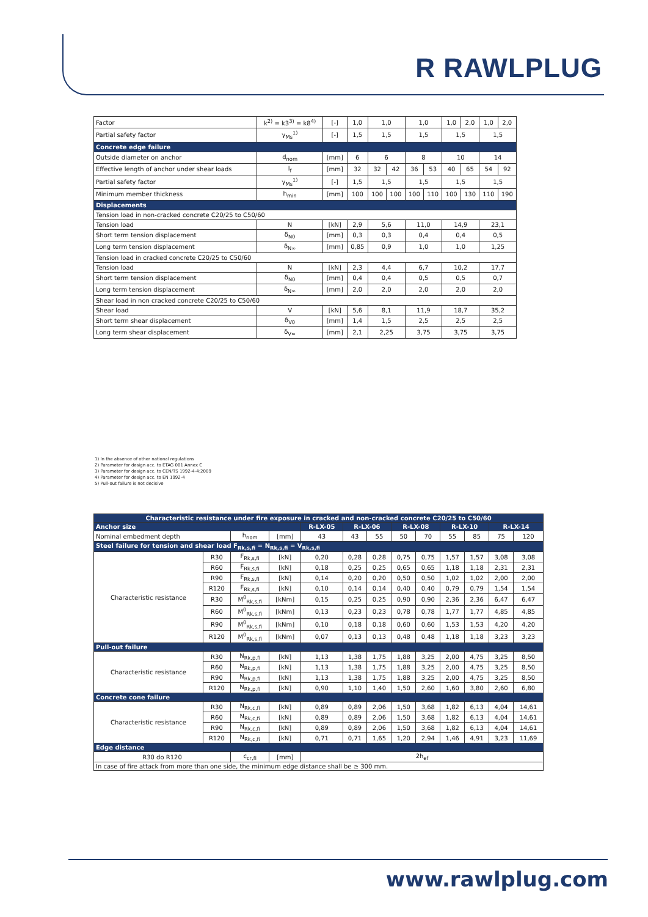R RAWLPLUG
| Factor | k<sup>2)</sup> = k3<sup>3)</sup> = k8<sup>4)</sup> | [-] | 1,0 | 1,0 | | 1,0 | | 1,0 | 2,0 | 1,0 | 2,0 |
| Partial safety factor | γ<sub>Ms</sub><sup>1)</sup> | [-] | 1,5 | 1,5 | | 1,5 | | 1,5 | | 1,5 | |
| Concrete edge failure | | | | | | | | | | | |
| Outside diameter on anchor | d<sub>nom</sub> | [mm] | 6 | 6 | | 8 | | 10 | | 14 | |
| Effective length of anchor under shear loads | l<sub>f</sub> | [mm] | 32 | 32 | 42 | 36 | 53 | 40 | 65 | 54 | 92 |
| Partial safety factor | γ<sub>Ms</sub><sup>1)</sup> | [-] | 1,5 | 1,5 | | 1,5 | | 1,5 | | 1,5 | |
| Minimum member thickness | h<sub>min</sub> | [mm] | 100 | 100 | 100 | 100 | 110 | 100 | 130 | 110 | 190 |
| Displacements | | | | | | | | | | | |
| Tension load in non-cracked concrete C20/25 to C50/60 | | | | | | | | | | | |
| Tension load | N | [kN] | 2,9 | 5,6 | | 11,0 | | 14,9 | | 23,1 | |
| Short term tension displacement | δ<sub>N0</sub> | [mm] | 0,3 | 0,3 | | 0,4 | | 0,4 | | 0,5 | |
| Long term tension displacement | δ<sub>N∞</sub> | [mm] | 0,85 | 0,9 | | 1,0 | | 1,0 | | 1,25 | |
| Tension load in cracked concrete C20/25 to C50/60 | | | | | | | | | | | |
| Tension load | N | [kN] | 2,3 | 4,4 | | 6,7 | | 10,2 | | 17,7 | |
| Short term tension displacement | δ<sub>N0</sub> | [mm] | 0,4 | 0,4 | | 0,5 | | 0,5 | | 0,7 | |
| Long term tension displacement | δ<sub>N∞</sub> | [mm] | 2,0 | 2,0 | | 2,0 | | 2,0 | | 2,0 | |
| Shear load in non cracked concrete C20/25 to C50/60 | | | | | | | | | | | |
| Shear load | V | [kN] | 5,6 | 8,1 | | 11,9 | | 18,7 | | 35,2 | |
| Short term shear displacement | δ<sub>V0</sub> | [mm] | 1,4 | 1,5 | | 2,5 | | 2,5 | | 2,5 | |
| Long term shear displacement | δ<sub>V∞</sub> | [mm] | 2,1 | 2,25 | | 3,75 | | 3,75 | | 3,75 | |
1) In the absence of other national regulations
2) Parameter for design acc. to ETAG 001 Annex C
3) Parameter for design acc. to CEN/TS 1992-4-4:2009
4) Parameter for design acc. to EN 1992-4
5) Pull-out failure is not decisive
| Characteristic resistance under fire exposure in cracked and non-cracked concrete C20/25 to C50/60 | | | | | | | | | | | | |
| Anchor size | | | | R-LX-05 | R-LX-06 | | R-LX-08 | | R-LX-10 | | R-LX-14 | |
| Nominal embedment depth | | h<sub>nom</sub> | [mm] | 43 | 43 | 55 | 50 | 70 | 55 | 85 | 75 | 120 |
| Steel failure for tension and shear load F<sub>Rk,s,fi</sub> = N<sub>Rk,s,fi</sub> = V<sub>Rk,s,fi</sub> | | | | | | | | | | | | |
| Characteristic resistance | R30 | F<sub>Rk,s,fi</sub> | [kN] | 0,20 | 0,28 | 0,28 | 0,75 | 0,75 | 1,57 | 1,57 | 3,08 | 3,08 |
| | R60 | F<sub>Rk,s,fi</sub> | [kN] | 0,18 | 0,25 | 0,25 | 0,65 | 0,65 | 1,18 | 1,18 | 2,31 | 2,31 |
| | R90 | F<sub>Rk,s,fi</sub> | [kN] | 0,14 | 0,20 | 0,20 | 0,50 | 0,50 | 1,02 | 1,02 | 2,00 | 2,00 |
| | R120 | F<sub>Rk,s,fi</sub> | [kN] | 0,10 | 0,14 | 0,14 | 0,40 | 0,40 | 0,79 | 0,79 | 1,54 | 1,54 |
| | R30 | M<sup>0</sup><sub>Rk,s,fi</sub> | [kNm] | 0,15 | 0,25 | 0,25 | 0,90 | 0,90 | 2,36 | 2,36 | 6,47 | 6,47 |
| | R60 | M<sup>0</sup><sub>Rk,s,fi</sub> | [kNm] | 0,13 | 0,23 | 0,23 | 0,78 | 0,78 | 1,77 | 1,77 | 4,85 | 4,85 |
| | R90 | M<sup>0</sup><sub>Rk,s,fi</sub> | [kNm] | 0,10 | 0,18 | 0,18 | 0,60 | 0,60 | 1,53 | 1,53 | 4,20 | 4,20 |
| | R120 | M<sup>0</sup><sub>Rk,s,fi</sub> | [kNm] | 0,07 | 0,13 | 0,13 | 0,48 | 0,48 | 1,18 | 1,18 | 3,23 | 3,23 |
| Pull-out failure | | | | | | | | | | | | |
| Characteristic resistance | R30 | N<sub>Rk,p,fi</sub> | [kN] | 1,13 | 1,38 | 1,75 | 1,88 | 3,25 | 2,00 | 4,75 | 3,25 | 8,50 |
| | R60 | N<sub>Rk,p,fi</sub> | [kN] | 1,13 | 1,38 | 1,75 | 1,88 | 3,25 | 2,00 | 4,75 | 3,25 | 8,50 |
| | R90 | N<sub>Rk,p,fi</sub> | [kN] | 1,13 | 1,38 | 1,75 | 1,88 | 3,25 | 2,00 | 4,75 | 3,25 | 8,50 |
| | R120 | N<sub>Rk,p,fi</sub> | [kN] | 0,90 | 1,10 | 1,40 | 1,50 | 2,60 | 1,60 | 3,80 | 2,60 | 6,80 |
| Concrete cone failure | | | | | | | | | | | | |
| Characteristic resistance | R30 | N<sub>Rk,c,fi</sub> | [kN] | 0,89 | 0,89 | 2,06 | 1,50 | 3,68 | 1,82 | 6,13 | 4,04 | 14,61 |
| | R60 | N<sub>Rk,c,fi</sub> | [kN] | 0,89 | 0,89 | 2,06 | 1,50 | 3,68 | 1,82 | 6,13 | 4,04 | 14,61 |
| | R90 | N<sub>Rk,c,fi</sub> | [kN] | 0,89 | 0,89 | 2,06 | 1,50 | 3,68 | 1,82 | 6,13 | 4,04 | 14,61 |
| | R120 | N<sub>Rk,c,fi</sub> | [kN] | 0,71 | 0,71 | 1,65 | 1,20 | 2,94 | 1,46 | 4,91 | 3,23 | 11,69 |
| Edge distance | | | | | | | | | | | | |
| R30 do R120 | | c<sub>cr,fi</sub> | [mm] | 2h<sub>ef</sub> | | | | | | | | |
| In case of fire attack from more than one side, the minimum edge distance shall be ≥ 300 mm. | | | | | | | | | | | | |
www.rawlplug.com